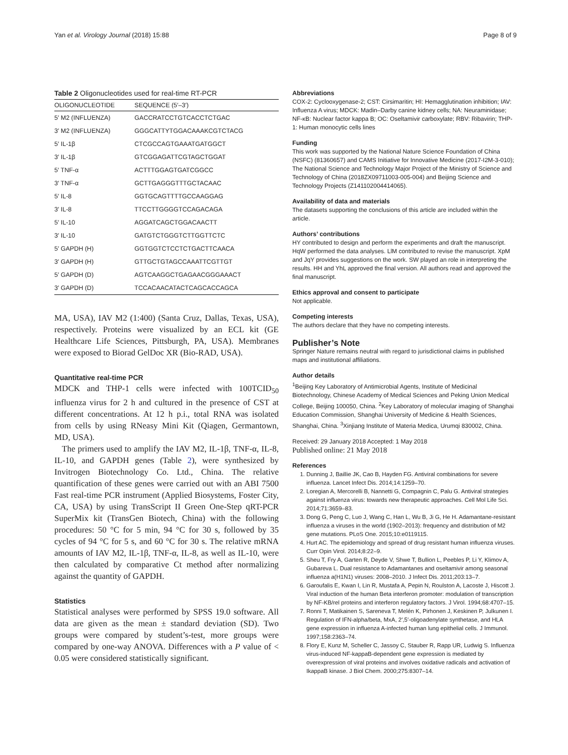Yan et al. Virology Journal (2018) 15:88 Page 8 of 9
Table 2 Oligonucleotides used for real-time RT-PCR
| OLIGONUCLEOTIDE | SEQUENCE (5′–3′) |
| --- | --- |
| 5′ M2 (INFLUENZA) | GACCRATCCTGTCACCTCTGAC |
| 3′ M2 (INFLUENZA) | GGGCATTYTGGACAAAKCGTCTACG |
| 5′ IL-1β | CTCGCCAGTGAAATGATGGCT |
| 3′ IL-1β | GTCGGAGATTCGTAGCTGGAT |
| 5′ TNF-α | ACTTTGGAGTGATCGGCC |
| 3′ TNF-α | GCTTGAGGGTTTGCTACAAC |
| 5′ IL-8 | GGTGCAGTTTTGCCAAGGAG |
| 3′ IL-8 | TTCCTTGGGGTCCAGACAGA |
| 5′ IL-10 | AGGATCAGCTGGACAACTT |
| 3′ IL-10 | GATGTCTGGGTCTTGGTTCTC |
| 5′ GAPDH (H) | GGTGGTCTCCTCTGACTTCAACA |
| 3′ GAPDH (H) | GTTGCTGTAGCCAAATTCGTTGT |
| 5′ GAPDH (D) | AGTCAAGGCTGAGAACGGGAAACT |
| 3′ GAPDH (D) | TCCACAACATACTCAGCACCAGCA |
MA, USA), IAV M2 (1:400) (Santa Cruz, Dallas, Texas, USA), respectively. Proteins were visualized by an ECL kit (GE Healthcare Life Sciences, Pittsburgh, PA, USA). Membranes were exposed to Biorad GelDoc XR (Bio-RAD, USA).
Quantitative real-time PCR
MDCK and THP-1 cells were infected with 100TCID<sub>50</sub> influenza virus for 2 h and cultured in the presence of CST at different concentrations. At 12 h p.i., total RNA was isolated from cells by using RNeasy Mini Kit (Qiagen, Germantown, MD, USA).
The primers used to amplify the IAV M2, IL-1β, TNF-α, IL-8, IL-10, and GAPDH genes (Table 2), were synthesized by Invitrogen Biotechnology Co. Ltd., China. The relative quantification of these genes were carried out with an ABI 7500 Fast real-time PCR instrument (Applied Biosystems, Foster City, CA, USA) by using TransScript II Green One-Step qRT-PCR SuperMix kit (TransGen Biotech, China) with the following procedures: 50 °C for 5 min, 94 °C for 30 s, followed by 35 cycles of 94 °C for 5 s, and 60 °C for 30 s. The relative mRNA amounts of IAV M2, IL-1β, TNF-α, IL-8, as well as IL-10, were then calculated by comparative Ct method after normalizing against the quantity of GAPDH.
Statistics
Statistical analyses were performed by SPSS 19.0 software. All data are given as the mean ± standard deviation (SD). Two groups were compared by student’s-test, more groups were compared by one-way ANOVA. Differences with a P value of < 0.05 were considered statistically significant.
Abbreviations
COX-2: Cyclooxygenase-2; CST: Cirsimaritin; HI: Hemagglutination inhibition; IAV: Influenza A virus; MDCK: Madin–Darby canine kidney cells; NA: Neuraminidase; NF-κB: Nuclear factor kappa B; OC: Oseltamivir carboxylate; RBV: Ribavirin; THP-1: Human monocytic cells lines
Funding
This work was supported by the National Nature Science Foundation of China (NSFC) (81360657) and CAMS Initiative for Innovative Medicine (2017-I2M-3-010); The National Science and Technology Major Project of the Ministry of Science and Technology of China (2018ZX09711003-005-004) and Beijing Science and Technology Projects (Z141102004414065).
Availability of data and materials
The datasets supporting the conclusions of this article are included within the article.
Authors’ contributions
HY contributed to design and perform the experiments and draft the manuscript. HqW performed the data analyses. LlM contributed to revise the manuscript. XpM and JqY provides suggestions on the work. SW played an role in interpreting the results. HH and YhL approved the final version. All authors read and approved the final manuscript.
Ethics approval and consent to participate
Not applicable.
Competing interests
The authors declare that they have no competing interests.
Publisher’s Note
Springer Nature remains neutral with regard to jurisdictional claims in published maps and institutional affiliations.
Author details
<sup>1</sup> Beijing Key Laboratory of Antimicrobial Agents, Institute of Medicinal Biotechnology, Chinese Academy of Medical Sciences and Peking Union Medical College, Beijing 100050, China. <sup>2</sup>Key Laboratory of molecular imaging of Shanghai Education Commission, Shanghai University of Medicine & Health Sciences, Shanghai, China. <sup>3</sup>Xinjiang Institute of Materia Medica, Urumqi 830002, China.
Received: 29 January 2018 Accepted: 1 May 2018
Published online: 21 May 2018
References
1. Dunning J, Baillie JK, Cao B, Hayden FG. Antiviral combinations for severe influenza. Lancet Infect Dis. 2014;14:1259–70.
2. Loregian A, Mercorelli B, Nannetti G, Compagnin C, Palu G. Antiviral strategies against influenza virus: towards new therapeutic approaches. Cell Mol Life Sci. 2014;71:3659–83.
3. Dong G, Peng C, Luo J, Wang C, Han L, Wu B, Ji G, He H. Adamantane-resistant influenza a viruses in the world (1902–2013): frequency and distribution of M2 gene mutations. PLoS One. 2015;10:e0119115.
4. Hurt AC. The epidemiology and spread of drug resistant human influenza viruses. Curr Opin Virol. 2014;8:22–9.
5. Sheu T, Fry A, Garten R, Deyde V, Shwe T, Bullion L, Peebles P, Li Y, Klimov A, Gubareva L. Dual resistance to Adamantanes and oseltamivir among seasonal influenza a(H1N1) viruses: 2008–2010. J Infect Dis. 2011;203:13–7.
6. Garoufalis E, Kwan I, Lin R, Mustafa A, Pepin N, Roulston A, Lacoste J, Hiscott J. Viral induction of the human Beta interferon promoter: modulation of transcription by NF-KB/rel proteins and interferon regulatory factors. J Virol. 1994;68:4707–15.
7. Ronni T, Matikainen S, Sareneva T, Melén K, Pirhonen J, Keskinen P, Julkunen I. Regulation of IFN-alpha/beta, MxA, 2′,5′-oligoadenylate synthetase, and HLA gene expression in influenza A-infected human lung epithelial cells. J Immunol. 1997;158:2363–74.
8. Flory E, Kunz M, Scheller C, Jassoy C, Stauber R, Rapp UR, Ludwig S. Influenza virus-induced NF-kappaB-dependent gene expression is mediated by overexpression of viral proteins and involves oxidative radicals and activation of IkappaB kinase. J Biol Chem. 2000;275:8307–14.